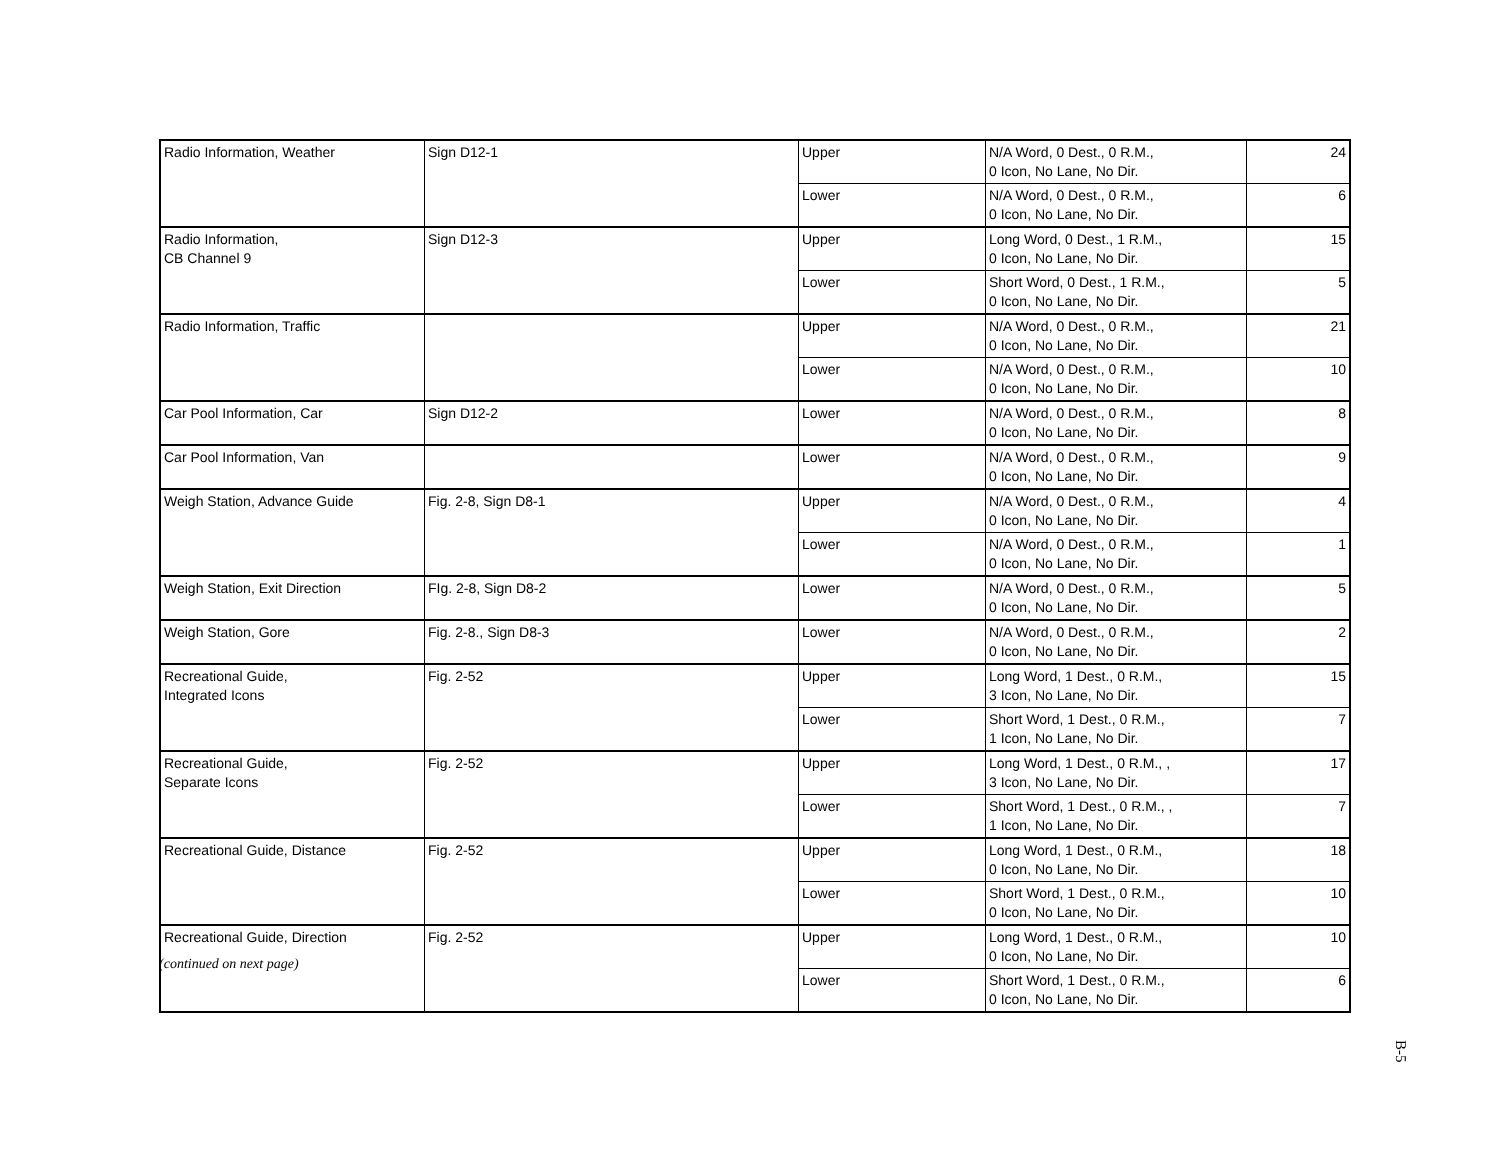| Radio Information, Weather | Sign D12-1 | Upper | N/A Word, 0 Dest., 0 R.M., 0 Icon, No Lane, No Dir. | 24 |
| | | Lower | N/A Word, 0 Dest., 0 R.M., 0 Icon, No Lane, No Dir. | 6 |
| Radio Information, CB Channel 9 | Sign D12-3 | Upper | Long Word, 0 Dest., 1 R.M., 0 Icon, No Lane, No Dir. | 15 |
| | | Lower | Short Word, 0 Dest., 1 R.M., 0 Icon, No Lane, No Dir. | 5 |
| Radio Information, Traffic | | Upper | N/A Word, 0 Dest., 0 R.M., 0 Icon, No Lane, No Dir. | 21 |
| | | Lower | N/A Word, 0 Dest., 0 R.M., 0 Icon, No Lane, No Dir. | 10 |
| Car Pool Information, Car | Sign D12-2 | Lower | N/A Word, 0 Dest., 0 R.M., 0 Icon, No Lane, No Dir. | 8 |
| Car Pool Information, Van | | Lower | N/A Word, 0 Dest., 0 R.M., 0 Icon, No Lane, No Dir. | 9 |
| Weigh Station, Advance Guide | Fig. 2-8, Sign D8-1 | Upper | N/A Word, 0 Dest., 0 R.M., 0 Icon, No Lane, No Dir. | 4 |
| | | Lower | N/A Word, 0 Dest., 0 R.M., 0 Icon, No Lane, No Dir. | 1 |
| Weigh Station, Exit Direction | FIg. 2-8, Sign D8-2 | Lower | N/A Word, 0 Dest., 0 R.M., 0 Icon, No Lane, No Dir. | 5 |
| Weigh Station, Gore | Fig. 2-8., Sign D8-3 | Lower | N/A Word, 0 Dest., 0 R.M., 0 Icon, No Lane, No Dir. | 2 |
| Recreational Guide, Integrated Icons | Fig. 2-52 | Upper | Long Word, 1 Dest., 0 R.M., 3 Icon, No Lane, No Dir. | 15 |
| | | Lower | Short Word, 1 Dest., 0 R.M., 1 Icon, No Lane, No Dir. | 7 |
| Recreational Guide, Separate Icons | Fig. 2-52 | Upper | Long Word, 1 Dest., 0 R.M., , 3 Icon, No Lane, No Dir. | 17 |
| | | Lower | Short Word, 1 Dest., 0 R.M., , 1 Icon, No Lane, No Dir. | 7 |
| Recreational Guide, Distance | Fig. 2-52 | Upper | Long Word, 1 Dest., 0 R.M., 0 Icon, No Lane, No Dir. | 18 |
| | | Lower | Short Word, 1 Dest., 0 R.M., 0 Icon, No Lane, No Dir. | 10 |
| Recreational Guide, Direction | Fig. 2-52 | Upper | Long Word, 1 Dest., 0 R.M., 0 Icon, No Lane, No Dir. | 10 |
| | | Lower | Short Word, 1 Dest., 0 R.M., 0 Icon, No Lane, No Dir. | 6 |
(continued on next page)
B-5